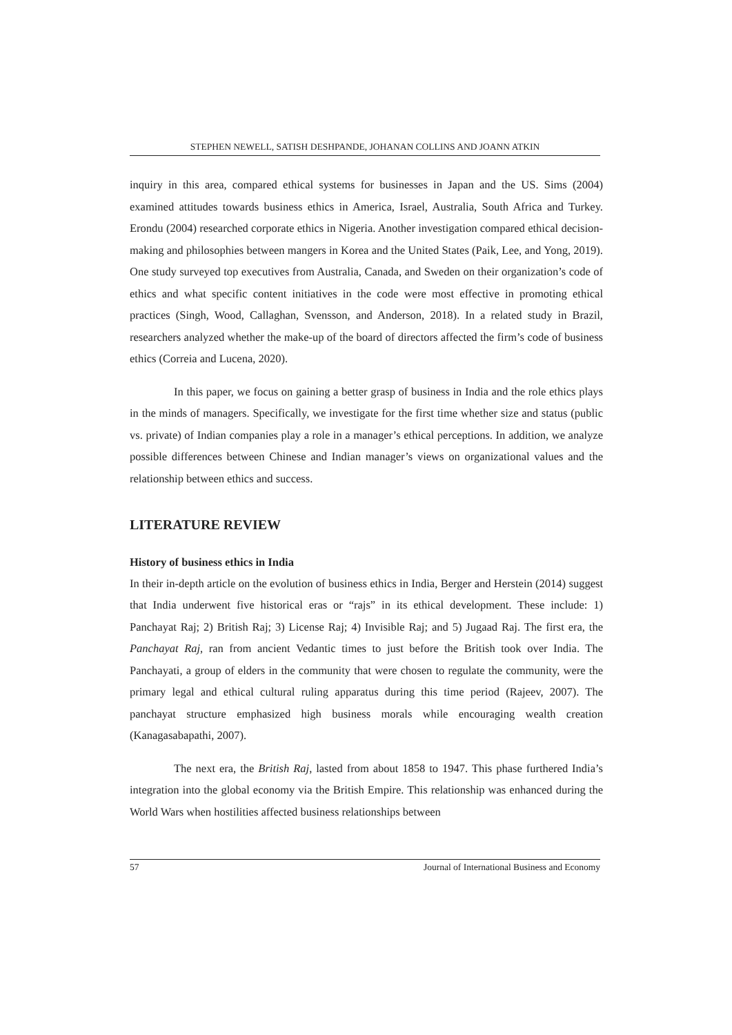STEPHEN NEWELL, SATISH DESHPANDE, JOHANAN COLLINS AND JOANN ATKIN
inquiry in this area, compared ethical systems for businesses in Japan and the US. Sims (2004) examined attitudes towards business ethics in America, Israel, Australia, South Africa and Turkey. Erondu (2004) researched corporate ethics in Nigeria. Another investigation compared ethical decision-making and philosophies between mangers in Korea and the United States (Paik, Lee, and Yong, 2019). One study surveyed top executives from Australia, Canada, and Sweden on their organization’s code of ethics and what specific content initiatives in the code were most effective in promoting ethical practices (Singh, Wood, Callaghan, Svensson, and Anderson, 2018). In a related study in Brazil, researchers analyzed whether the make-up of the board of directors affected the firm’s code of business ethics (Correia and Lucena, 2020).
In this paper, we focus on gaining a better grasp of business in India and the role ethics plays in the minds of managers. Specifically, we investigate for the first time whether size and status (public vs. private) of Indian companies play a role in a manager’s ethical perceptions. In addition, we analyze possible differences between Chinese and Indian manager’s views on organizational values and the relationship between ethics and success.
LITERATURE REVIEW
History of business ethics in India
In their in-depth article on the evolution of business ethics in India, Berger and Herstein (2014) suggest that India underwent five historical eras or “rajs” in its ethical development. These include: 1) Panchayat Raj; 2) British Raj; 3) License Raj; 4) Invisible Raj; and 5) Jugaad Raj. The first era, the Panchayat Raj, ran from ancient Vedantic times to just before the British took over India. The Panchayati, a group of elders in the community that were chosen to regulate the community, were the primary legal and ethical cultural ruling apparatus during this time period (Rajeev, 2007). The panchayat structure emphasized high business morals while encouraging wealth creation (Kanagasabapathi, 2007).
The next era, the British Raj, lasted from about 1858 to 1947. This phase furthered India’s integration into the global economy via the British Empire. This relationship was enhanced during the World Wars when hostilities affected business relationships between
57 Journal of International Business and Economy